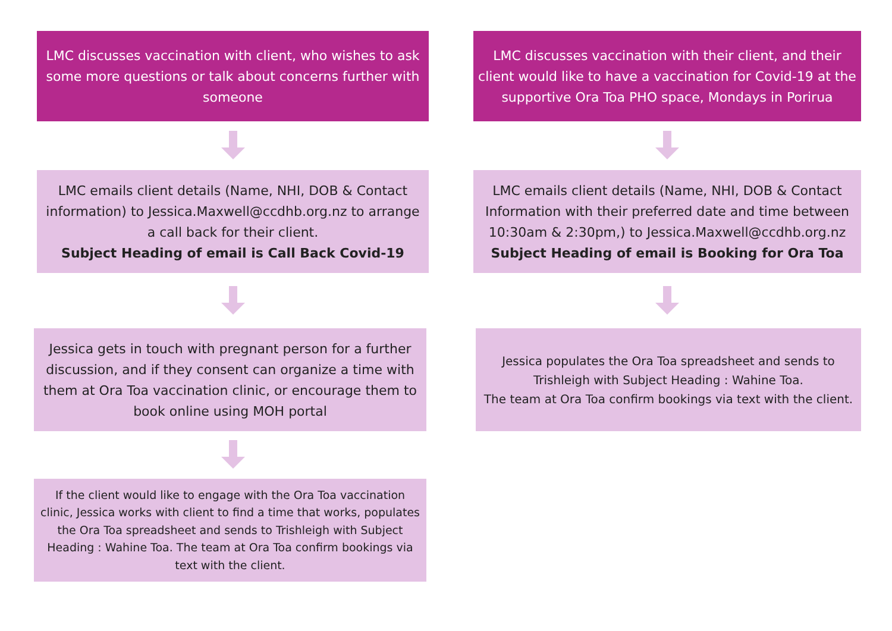LMC discusses vaccination with client, who wishes to ask some more questions or talk about concerns further with someone
LMC emails client details (Name, NHI, DOB & Contact information) to Jessica.Maxwell@ccdhb.org.nz to arrange a call back for their client.
Subject Heading of email is Call Back Covid-19
Jessica gets in touch with pregnant person for a further discussion, and if they consent can organize a time with them at Ora Toa vaccination clinic, or encourage them to book online using MOH portal
If the client would like to engage with the Ora Toa vaccination clinic, Jessica works with client to find a time that works, populates the Ora Toa spreadsheet and sends to Trishleigh with Subject Heading : Wahine Toa. The team at Ora Toa confirm bookings via text with the client.
LMC discusses vaccination with their client, and their client would like to have a vaccination for Covid-19 at the supportive Ora Toa PHO space, Mondays in Porirua
LMC emails client details (Name, NHI, DOB & Contact Information with their preferred date and time between 10:30am & 2:30pm,) to Jessica.Maxwell@ccdhb.org.nz
Subject Heading of email is Booking for Ora Toa
Jessica populates the Ora Toa spreadsheet and sends to Trishleigh with Subject Heading : Wahine Toa.
The team at Ora Toa confirm bookings via text with the client.